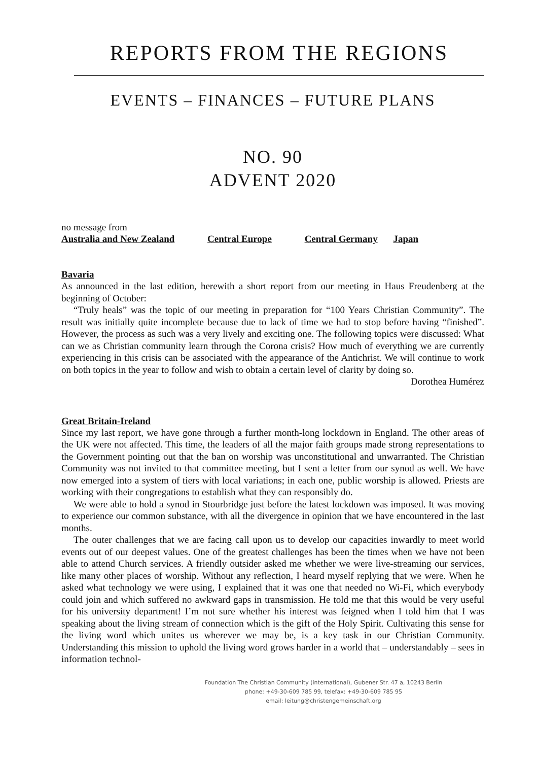REPORTS FROM THE REGIONS
EVENTS – FINANCES – FUTURE PLANS
NO. 90
ADVENT 2020
no message from
Australia and New Zealand Central Europe Central Germany Japan
Bavaria
As announced in the last edition, herewith a short report from our meeting in Haus Freudenberg at the beginning of October:
“Truly heals” was the topic of our meeting in preparation for “100 Years Christian Community”. The result was initially quite incomplete because due to lack of time we had to stop before having “finished”. However, the process as such was a very lively and exciting one. The following topics were discussed: What can we as Christian community learn through the Corona crisis? How much of everything we are currently experiencing in this crisis can be associated with the appearance of the Antichrist. We will continue to work on both topics in the year to follow and wish to obtain a certain level of clarity by doing so.
Dorothea Humérez
Great Britain-Ireland
Since my last report, we have gone through a further month-long lockdown in England. The other areas of the UK were not affected. This time, the leaders of all the major faith groups made strong representations to the Government pointing out that the ban on worship was unconstitutional and unwarranted. The Christian Community was not invited to that committee meeting, but I sent a letter from our synod as well. We have now emerged into a system of tiers with local variations; in each one, public worship is allowed. Priests are working with their congregations to establish what they can responsibly do.
We were able to hold a synod in Stourbridge just before the latest lockdown was imposed. It was moving to experience our common substance, with all the divergence in opinion that we have encountered in the last months.
The outer challenges that we are facing call upon us to develop our capacities inwardly to meet world events out of our deepest values. One of the greatest challenges has been the times when we have not been able to attend Church services. A friendly outsider asked me whether we were live-streaming our services, like many other places of worship. Without any reflection, I heard myself replying that we were. When he asked what technology we were using, I explained that it was one that needed no Wi-Fi, which everybody could join and which suffered no awkward gaps in transmission. He told me that this would be very useful for his university department! I’m not sure whether his interest was feigned when I told him that I was speaking about the living stream of connection which is the gift of the Holy Spirit. Cultivating this sense for the living word which unites us wherever we may be, is a key task in our Christian Community. Understanding this mission to uphold the living word grows harder in a world that – understandably – sees in information technol-
Foundation The Christian Community (international), Gubener Str. 47 a, 10243 Berlin
phone: +49-30-609 785 99, telefax: +49-30-609 785 95
email: leitung@christengemeinschaft.org